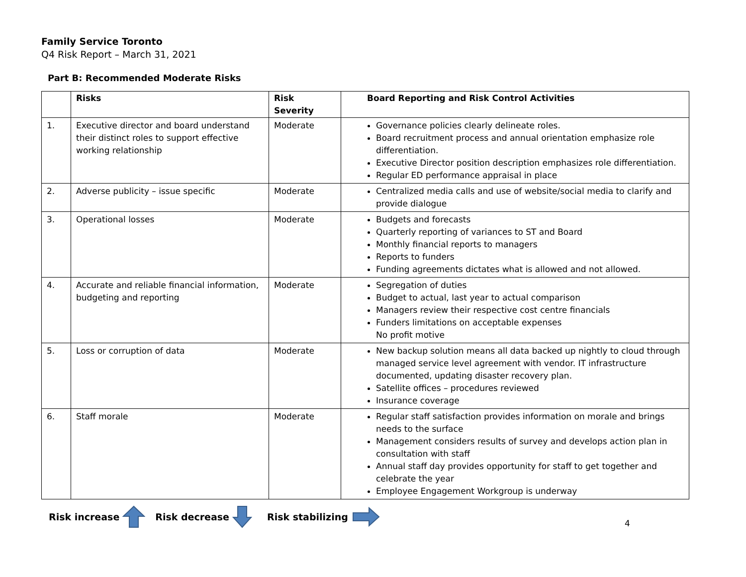Family Service Toronto
Q4 Risk Report – March 31, 2021
Part B: Recommended Moderate Risks
| | Risks | Risk Severity | Board Reporting and Risk Control Activities |
| --- | --- | --- | --- |
| 1. | Executive director and board understand their distinct roles to support effective working relationship | Moderate | Governance policies clearly delineate roles. Board recruitment process and annual orientation emphasize role differentiation. Executive Director position description emphasizes role differentiation. Regular ED performance appraisal in place |
| 2. | Adverse publicity – issue specific | Moderate | Centralized media calls and use of website/social media to clarify and provide dialogue |
| 3. | Operational losses | Moderate | Budgets and forecasts Quarterly reporting of variances to ST and Board Monthly financial reports to managers Reports to funders Funding agreements dictates what is allowed and not allowed. |
| 4. | Accurate and reliable financial information, budgeting and reporting | Moderate | Segregation of duties Budget to actual, last year to actual comparison Managers review their respective cost centre financials Funders limitations on acceptable expenses No profit motive |
| 5. | Loss or corruption of data | Moderate | New backup solution means all data backed up nightly to cloud through managed service level agreement with vendor. IT infrastructure documented, updating disaster recovery plan. Satellite offices – procedures reviewed Insurance coverage |
| 6. | Staff morale | Moderate | Regular staff satisfaction provides information on morale and brings needs to the surface Management considers results of survey and develops action plan in consultation with staff Annual staff day provides opportunity for staff to get together and celebrate the year Employee Engagement Workgroup is underway |
Risk increase Risk decrease Risk stabilizing
4